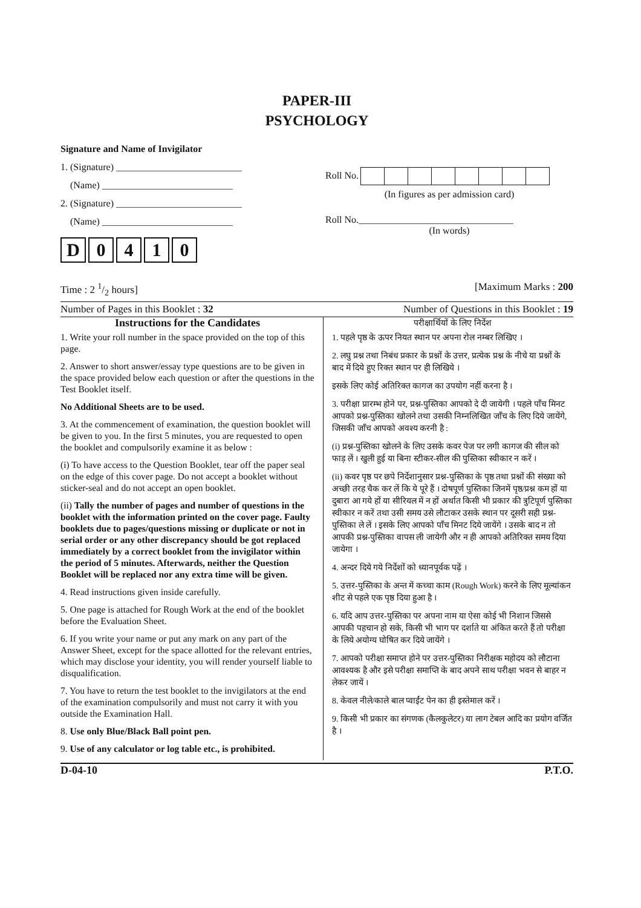PAPER-III
PSYCHOLOGY
Signature and Name of Invigilator
1. (Signature) __________________________
(Name) ___________________________
2. (Signature) __________________________
(Name) ___________________________
D 0410
Roll No.
(In figures as per admission card)
Roll No.________________________________
(In words)
Time : 2 1/2 hours] [Maximum Marks : 200
Number of Pages in this Booklet : 32 Number of Questions in this Booklet : 19
Instructions for the Candidates
1. Write your roll number in the space provided on the top of this page.
2. Answer to short answer/essay type questions are to be given in the space provided below each question or after the questions in the Test Booklet itself.
No Additional Sheets are to be used.
3. At the commencement of examination, the question booklet will be given to you. In the first 5 minutes, you are requested to open the booklet and compulsorily examine it as below :
(i) To have access to the Question Booklet, tear off the paper seal on the edge of this cover page. Do not accept a booklet without sticker-seal and do not accept an open booklet.
(ii) Tally the number of pages and number of questions in the booklet with the information printed on the cover page. Faulty booklets due to pages/questions missing or duplicate or not in serial order or any other discrepancy should be got replaced immediately by a correct booklet from the invigilator within the period of 5 minutes. Afterwards, neither the Question Booklet will be replaced nor any extra time will be given.
4. Read instructions given inside carefully.
5. One page is attached for Rough Work at the end of the booklet before the Evaluation Sheet.
6. If you write your name or put any mark on any part of the Answer Sheet, except for the space allotted for the relevant entries, which may disclose your identity, you will render yourself liable to disqualification.
7. You have to return the test booklet to the invigilators at the end of the examination compulsorily and must not carry it with you outside the Examination Hall.
8. Use only Blue/Black Ball point pen.
9. Use of any calculator or log table etc., is prohibited.
परीक्षार्थियों के लिए निर्देश
1. पहले पृष्ठ के ऊपर नियत स्थान पर अपना रोल नम्बर लिखिए ।
2. लघु प्रश्न तथा निबंध प्रकार के प्रश्नों के उत्तर, प्रत्येक प्रश्न के नीचे या प्रश्नों के बाद में दिये हुए रिक्त स्थान पर ही लिखिये ।
इसके लिए कोई अतिरिक्त कागज का उपयोग नहीं करना है ।
3. परीक्षा प्रारम्भ होने पर, प्रश्न-पुस्तिका आपको दे दी जायेगी । पहले पाँच मिनट आपको प्रश्न-पुस्तिका खोलने तथा उसकी निम्नलिखित जाँच के लिए दिये जायेंगे, जिसकी जाँच आपको अवश्य करनी है :
(i) प्रश्न-पुस्तिका खोलने के लिए उसके कवर पेज पर लगी कागज की सील को फाड़ लें । खुली हुई या बिना स्टीकर-सील की पुस्तिका स्वीकार न करें ।
(ii) कवर पृष्ठ पर छपे निर्देशानुसार प्रश्न-पुस्तिका के पृष्ठ तथा प्रश्नों की संख्या को अच्छी तरह चैक कर लें कि ये पूरे हैं । दोषपूर्ण पुस्तिका जिनमें पृष्ठ/प्रश्न कम हों या दुबारा आ गये हों या सीरियल में न हों अर्थात किसी भी प्रकार की त्रुटिपूर्ण पुस्तिका स्वीकार न करें तथा उसी समय उसे लौटाकर उसके स्थान पर दूसरी सही प्रश्न-पुस्तिका ले लें । इसके लिए आपको पाँच मिनट दिये जायेंगे । उसके बाद न तो आपकी प्रश्न-पुस्तिका वापस ली जायेगी और न ही आपको अतिरिक्त समय दिया जायेगा ।
4. अन्दर दिये गये निर्देशों को ध्यानपूर्वक पढ़ें ।
5. उत्तर-पुस्तिका के अन्त में कच्चा काम (Rough Work) करने के लिए मूल्यांकन शीट से पहले एक पृष्ठ दिया हुआ है ।
6. यदि आप उत्तर-पुस्तिका पर अपना नाम या ऐसा कोई भी निशान जिससे आपकी पहचान हो सके, किसी भी भाग पर दर्शाते या अंकित करते हैं तो परीक्षा के लिये अयोग्य घोषित कर दिये जायेंगे ।
7. आपको परीक्षा समाप्त होने पर उत्तर-पुस्तिका निरीक्षक महोदय को लौटाना आवश्यक है और इसे परीक्षा समाप्ति के बाद अपने साथ परीक्षा भवन से बाहर न लेकर जायें ।
8. केवल नीले/काले बाल प्वाईंट पेन का ही इस्तेमाल करें ।
9. किसी भी प्रकार का संगणक (कैलकुलेटर) या लाग टेबल आदि का प्रयोग वर्जित है ।
D-04-10 P.T.O.